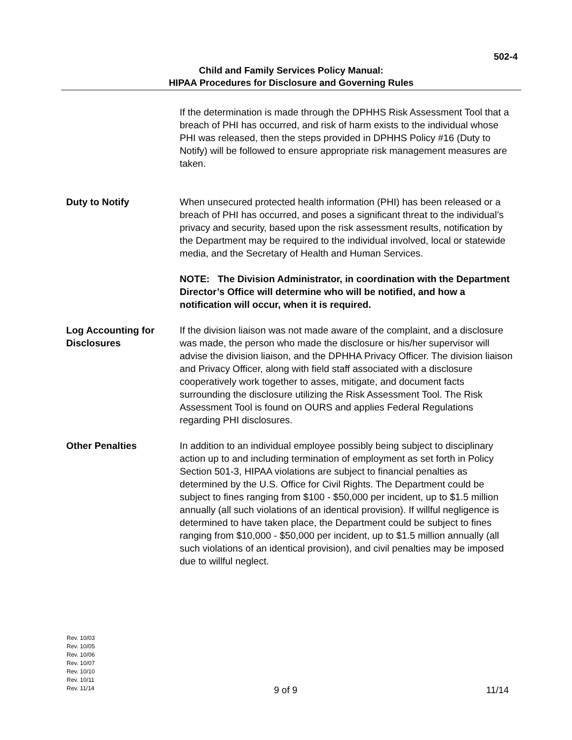502-4
Child and Family Services Policy Manual:
HIPAA Procedures for Disclosure and Governing Rules
If the determination is made through the DPHHS Risk Assessment Tool that a breach of PHI has occurred, and risk of harm exists to the individual whose PHI was released, then the steps provided in DPHHS Policy #16 (Duty to Notify) will be followed to ensure appropriate risk management measures are taken.
Duty to Notify When unsecured protected health information (PHI) has been released or a breach of PHI has occurred, and poses a significant threat to the individual’s privacy and security, based upon the risk assessment results, notification by the Department may be required to the individual involved, local or statewide media, and the Secretary of Health and Human Services.
NOTE: The Division Administrator, in coordination with the Department Director’s Office will determine who will be notified, and how a notification will occur, when it is required.
Log Accounting for Disclosures
If the division liaison was not made aware of the complaint, and a disclosure was made, the person who made the disclosure or his/her supervisor will advise the division liaison, and the DPHHA Privacy Officer. The division liaison and Privacy Officer, along with field staff associated with a disclosure cooperatively work together to asses, mitigate, and document facts surrounding the disclosure utilizing the Risk Assessment Tool. The Risk Assessment Tool is found on OURS and applies Federal Regulations regarding PHI disclosures.
Other Penalties In addition to an individual employee possibly being subject to disciplinary action up to and including termination of employment as set forth in Policy Section 501-3, HIPAA violations are subject to financial penalties as determined by the U.S. Office for Civil Rights. The Department could be subject to fines ranging from $100 - $50,000 per incident, up to $1.5 million annually (all such violations of an identical provision). If willful negligence is determined to have taken place, the Department could be subject to fines ranging from $10,000 - $50,000 per incident, up to $1.5 million annually (all such violations of an identical provision), and civil penalties may be imposed due to willful neglect.
Rev. 10/03
Rev. 10/05
Rev. 10/06
Rev. 10/07
Rev. 10/10
Rev. 10/11
Rev. 11/14
9 of 9 11/14